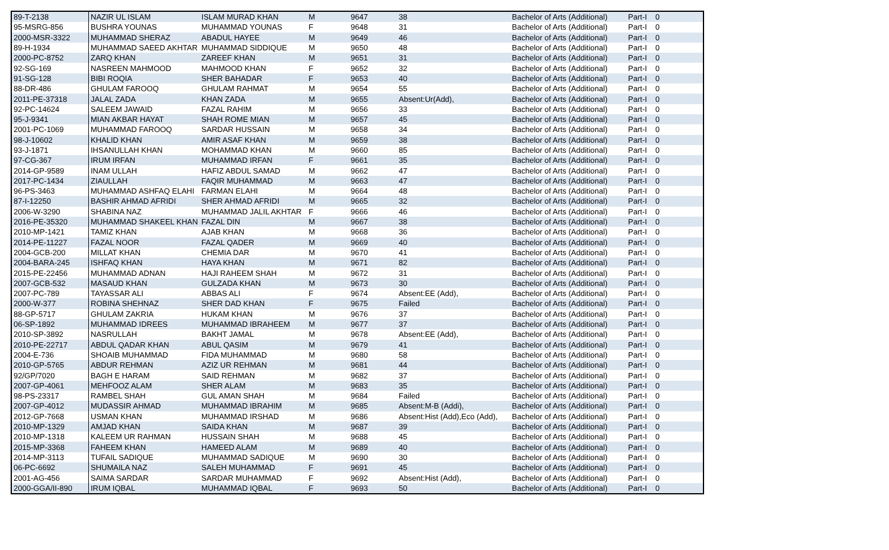| 89-T-2138 | NAZIR UL ISLAM | ISLAM MURAD KHAN | M | 9647 | 38 | Bachelor of Arts (Additional) | Part-I | 0 |
| 95-MSRG-856 | BUSHRA YOUNAS | MUHAMMAD YOUNAS | F | 9648 | 31 | Bachelor of Arts (Additional) | Part-I | 0 |
| 2000-MSR-3322 | MUHAMMAD SHERAZ | ABADUL HAYEE | M | 9649 | 46 | Bachelor of Arts (Additional) | Part-I | 0 |
| 89-H-1934 | MUHAMMAD SAEED AKHTAR | MUHAMMAD SIDDIQUE | M | 9650 | 48 | Bachelor of Arts (Additional) | Part-I | 0 |
| 2000-PC-8752 | ZARQ KHAN | ZAREEF KHAN | M | 9651 | 31 | Bachelor of Arts (Additional) | Part-I | 0 |
| 92-SG-169 | NASREEN MAHMOOD | MAHMOOD KHAN | F | 9652 | 32 | Bachelor of Arts (Additional) | Part-I | 0 |
| 91-SG-128 | BIBI ROQIA | SHER BAHADAR | F | 9653 | 40 | Bachelor of Arts (Additional) | Part-I | 0 |
| 88-DR-486 | GHULAM FAROOQ | GHULAM RAHMAT | M | 9654 | 55 | Bachelor of Arts (Additional) | Part-I | 0 |
| 2011-PE-37318 | JALAL ZADA | KHAN ZADA | M | 9655 | Absent:Ur(Add), | Bachelor of Arts (Additional) | Part-I | 0 |
| 92-PC-14624 | SALEEM JAWAID | FAZAL RAHIM | M | 9656 | 33 | Bachelor of Arts (Additional) | Part-I | 0 |
| 95-J-9341 | MIAN AKBAR HAYAT | SHAH ROME MIAN | M | 9657 | 45 | Bachelor of Arts (Additional) | Part-I | 0 |
| 2001-PC-1069 | MUHAMMAD FAROOQ | SARDAR HUSSAIN | M | 9658 | 34 | Bachelor of Arts (Additional) | Part-I | 0 |
| 98-J-10602 | KHALID KHAN | AMIR ASAF KHAN | M | 9659 | 38 | Bachelor of Arts (Additional) | Part-I | 0 |
| 93-J-1871 | IHSANULLAH KHAN | MOHAMMAD KHAN | M | 9660 | 85 | Bachelor of Arts (Additional) | Part-I | 0 |
| 97-CG-367 | IRUM IRFAN | MUHAMMAD IRFAN | F | 9661 | 35 | Bachelor of Arts (Additional) | Part-I | 0 |
| 2014-GP-9589 | INAM ULLAH | HAFIZ ABDUL SAMAD | M | 9662 | 47 | Bachelor of Arts (Additional) | Part-I | 0 |
| 2017-PC-1434 | ZIAULLAH | FAQIR MUHAMMAD | M | 9663 | 47 | Bachelor of Arts (Additional) | Part-I | 0 |
| 96-PS-3463 | MUHAMMAD ASHFAQ ELAHI | FARMAN ELAHI | M | 9664 | 48 | Bachelor of Arts (Additional) | Part-I | 0 |
| 87-I-12250 | BASHIR AHMAD AFRIDI | SHER AHMAD AFRIDI | M | 9665 | 32 | Bachelor of Arts (Additional) | Part-I | 0 |
| 2006-W-3290 | SHABINA NAZ | MUHAMMAD JALIL AKHTAR | F | 9666 | 46 | Bachelor of Arts (Additional) | Part-I | 0 |
| 2016-PE-35320 | MUHAMMAD SHAKEEL KHAN | FAZAL DIN | M | 9667 | 38 | Bachelor of Arts (Additional) | Part-I | 0 |
| 2010-MP-1421 | TAMIZ KHAN | AJAB KHAN | M | 9668 | 36 | Bachelor of Arts (Additional) | Part-I | 0 |
| 2014-PE-11227 | FAZAL NOOR | FAZAL QADER | M | 9669 | 40 | Bachelor of Arts (Additional) | Part-I | 0 |
| 2004-GCB-200 | MILLAT KHAN | CHEMIA DAR | M | 9670 | 41 | Bachelor of Arts (Additional) | Part-I | 0 |
| 2004-BARA-245 | ISHFAQ KHAN | HAYA KHAN | M | 9671 | 82 | Bachelor of Arts (Additional) | Part-I | 0 |
| 2015-PE-22456 | MUHAMMAD ADNAN | HAJI RAHEEM SHAH | M | 9672 | 31 | Bachelor of Arts (Additional) | Part-I | 0 |
| 2007-GCB-532 | MASAUD KHAN | GULZADA KHAN | M | 9673 | 30 | Bachelor of Arts (Additional) | Part-I | 0 |
| 2007-PC-789 | TAYASSAR ALI | ABBAS ALI | F | 9674 | Absent:EE (Add), | Bachelor of Arts (Additional) | Part-I | 0 |
| 2000-W-377 | ROBINA SHEHNAZ | SHER DAD KHAN | F | 9675 | Failed | Bachelor of Arts (Additional) | Part-I | 0 |
| 88-GP-5717 | GHULAM ZAKRIA | HUKAM KHAN | M | 9676 | 37 | Bachelor of Arts (Additional) | Part-I | 0 |
| 06-SP-1892 | MUHAMMAD IDREES | MUHAMMAD IBRAHEEM | M | 9677 | 37 | Bachelor of Arts (Additional) | Part-I | 0 |
| 2010-SP-3892 | NASRULLAH | BAKHT JAMAL | M | 9678 | Absent:EE (Add), | Bachelor of Arts (Additional) | Part-I | 0 |
| 2010-PE-22717 | ABDUL QADAR KHAN | ABUL QASIM | M | 9679 | 41 | Bachelor of Arts (Additional) | Part-I | 0 |
| 2004-E-736 | SHOAIB MUHAMMAD | FIDA MUHAMMAD | M | 9680 | 58 | Bachelor of Arts (Additional) | Part-I | 0 |
| 2010-GP-5765 | ABDUR REHMAN | AZIZ UR REHMAN | M | 9681 | 44 | Bachelor of Arts (Additional) | Part-I | 0 |
| 92/GP/7020 | BAGH E HARAM | SAID REHMAN | M | 9682 | 37 | Bachelor of Arts (Additional) | Part-I | 0 |
| 2007-GP-4061 | MEHFOOZ ALAM | SHER ALAM | M | 9683 | 35 | Bachelor of Arts (Additional) | Part-I | 0 |
| 98-PS-23317 | RAMBEL SHAH | GUL AMAN SHAH | M | 9684 | Failed | Bachelor of Arts (Additional) | Part-I | 0 |
| 2007-GP-4012 | MUDASSIR AHMAD | MUHAMMAD IBRAHIM | M | 9685 | Absent:M-B (Addi), | Bachelor of Arts (Additional) | Part-I | 0 |
| 2012-GP-7668 | USMAN KHAN | MUHAMMAD IRSHAD | M | 9686 | Absent:Hist (Add),Eco (Add), | Bachelor of Arts (Additional) | Part-I | 0 |
| 2010-MP-1329 | AMJAD KHAN | SAIDA KHAN | M | 9687 | 39 | Bachelor of Arts (Additional) | Part-I | 0 |
| 2010-MP-1318 | KALEEM UR RAHMAN | HUSSAIN SHAH | M | 9688 | 45 | Bachelor of Arts (Additional) | Part-I | 0 |
| 2015-MP-3368 | FAHEEM KHAN | HAMEED ALAM | M | 9689 | 40 | Bachelor of Arts (Additional) | Part-I | 0 |
| 2014-MP-3113 | TUFAIL SADIQUE | MUHAMMAD SADIQUE | M | 9690 | 30 | Bachelor of Arts (Additional) | Part-I | 0 |
| 06-PC-6692 | SHUMAILA NAZ | SALEH MUHAMMAD | F | 9691 | 45 | Bachelor of Arts (Additional) | Part-I | 0 |
| 2001-AG-456 | SAIMA SARDAR | SARDAR MUHAMMAD | F | 9692 | Absent:Hist (Add), | Bachelor of Arts (Additional) | Part-I | 0 |
| 2000-GGA/II-890 | IRUM IQBAL | MUHAMMAD IQBAL | F | 9693 | 50 | Bachelor of Arts (Additional) | Part-I | 0 |